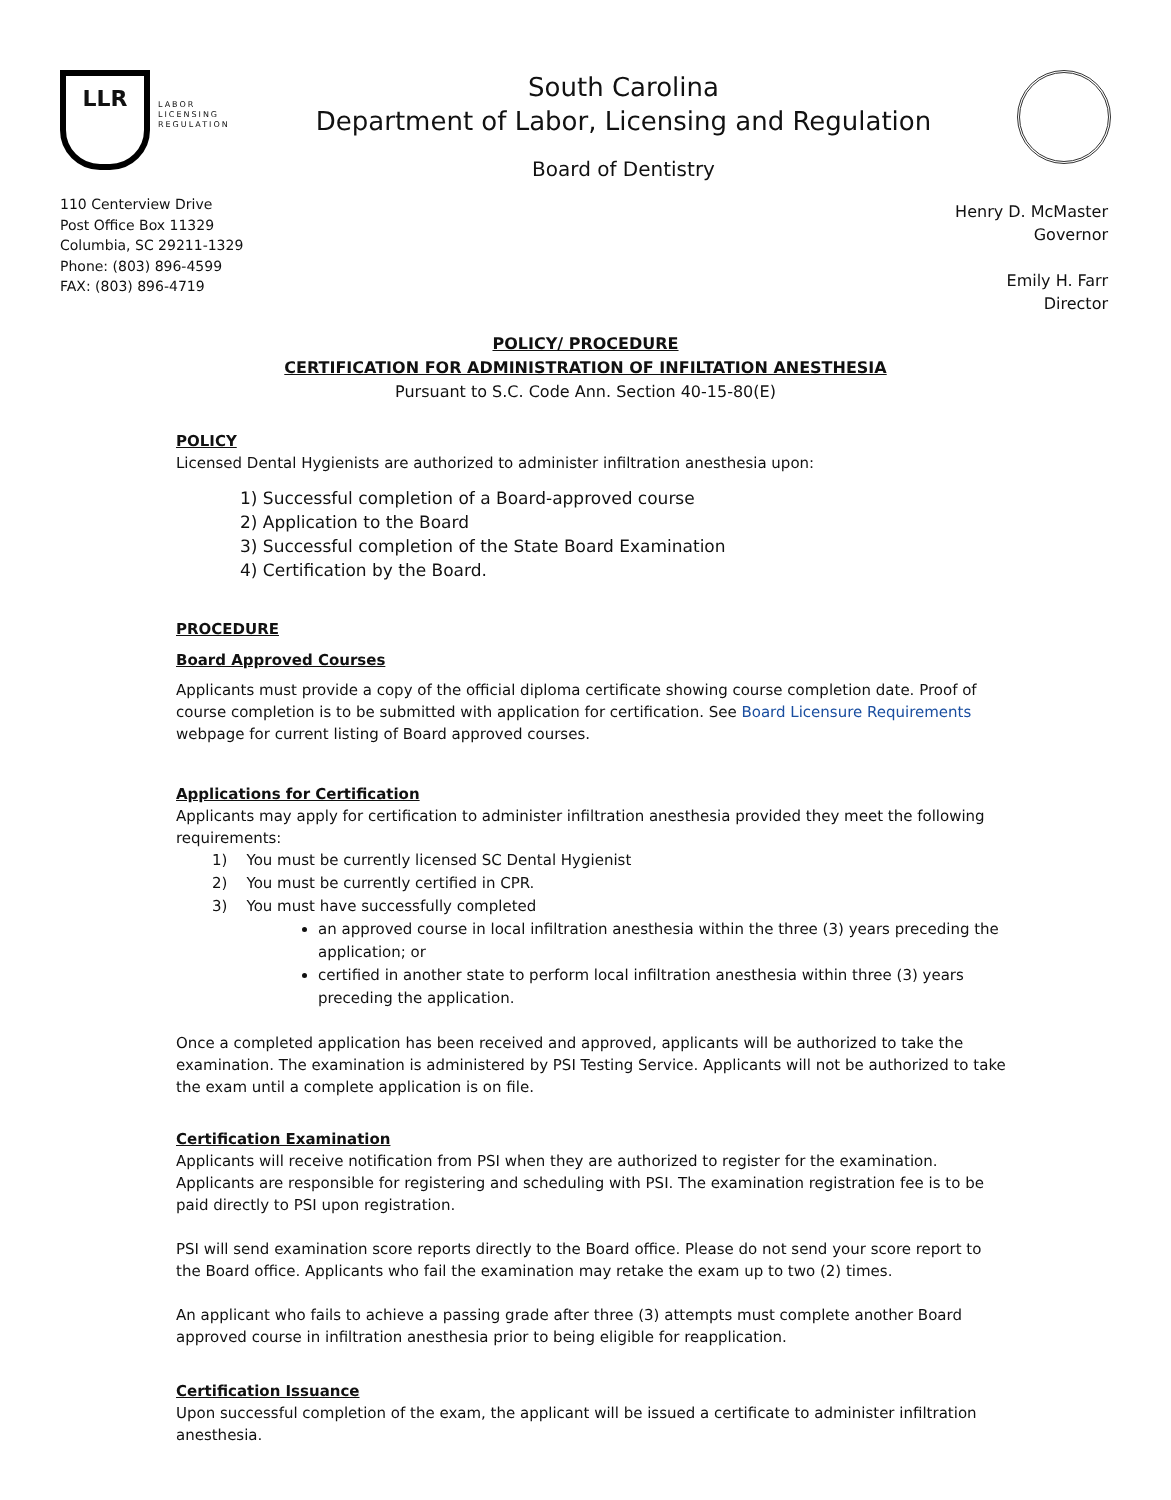LLR
LABOR
LICENSING
REGULATION
South Carolina
Department of Labor, Licensing and Regulation
Board of Dentistry
110 Centerview Drive
Post Office Box 11329
Columbia, SC 29211-1329
Phone: (803) 896-4599
FAX: (803) 896-4719
Henry D. McMaster
Governor
Emily H. Farr
Director
POLICY/ PROCEDURE
CERTIFICATION FOR ADMINISTRATION OF INFILTATION ANESTHESIA
Pursuant to S.C. Code Ann. Section 40-15-80(E)
POLICY
Licensed Dental Hygienists are authorized to administer infiltration anesthesia upon:
1) Successful completion of a Board-approved course
2) Application to the Board
3) Successful completion of the State Board Examination
4) Certification by the Board.
PROCEDURE
Board Approved Courses
Applicants must provide a copy of the official diploma certificate showing course completion date. Proof of course completion is to be submitted with application for certification. See Board Licensure Requirements webpage for current listing of Board approved courses.
Applications for Certification
Applicants may apply for certification to administer infiltration anesthesia provided they meet the following requirements:
1) You must be currently licensed SC Dental Hygienist
2) You must be currently certified in CPR.
3) You must have successfully completed
an approved course in local infiltration anesthesia within the three (3) years preceding the application; or
certified in another state to perform local infiltration anesthesia within three (3) years preceding the application.
Once a completed application has been received and approved, applicants will be authorized to take the examination. The examination is administered by PSI Testing Service. Applicants will not be authorized to take the exam until a complete application is on file.
Certification Examination
Applicants will receive notification from PSI when they are authorized to register for the examination. Applicants are responsible for registering and scheduling with PSI. The examination registration fee is to be paid directly to PSI upon registration.
PSI will send examination score reports directly to the Board office. Please do not send your score report to the Board office. Applicants who fail the examination may retake the exam up to two (2) times.
An applicant who fails to achieve a passing grade after three (3) attempts must complete another Board approved course in infiltration anesthesia prior to being eligible for reapplication.
Certification Issuance
Upon successful completion of the exam, the applicant will be issued a certificate to administer infiltration anesthesia.